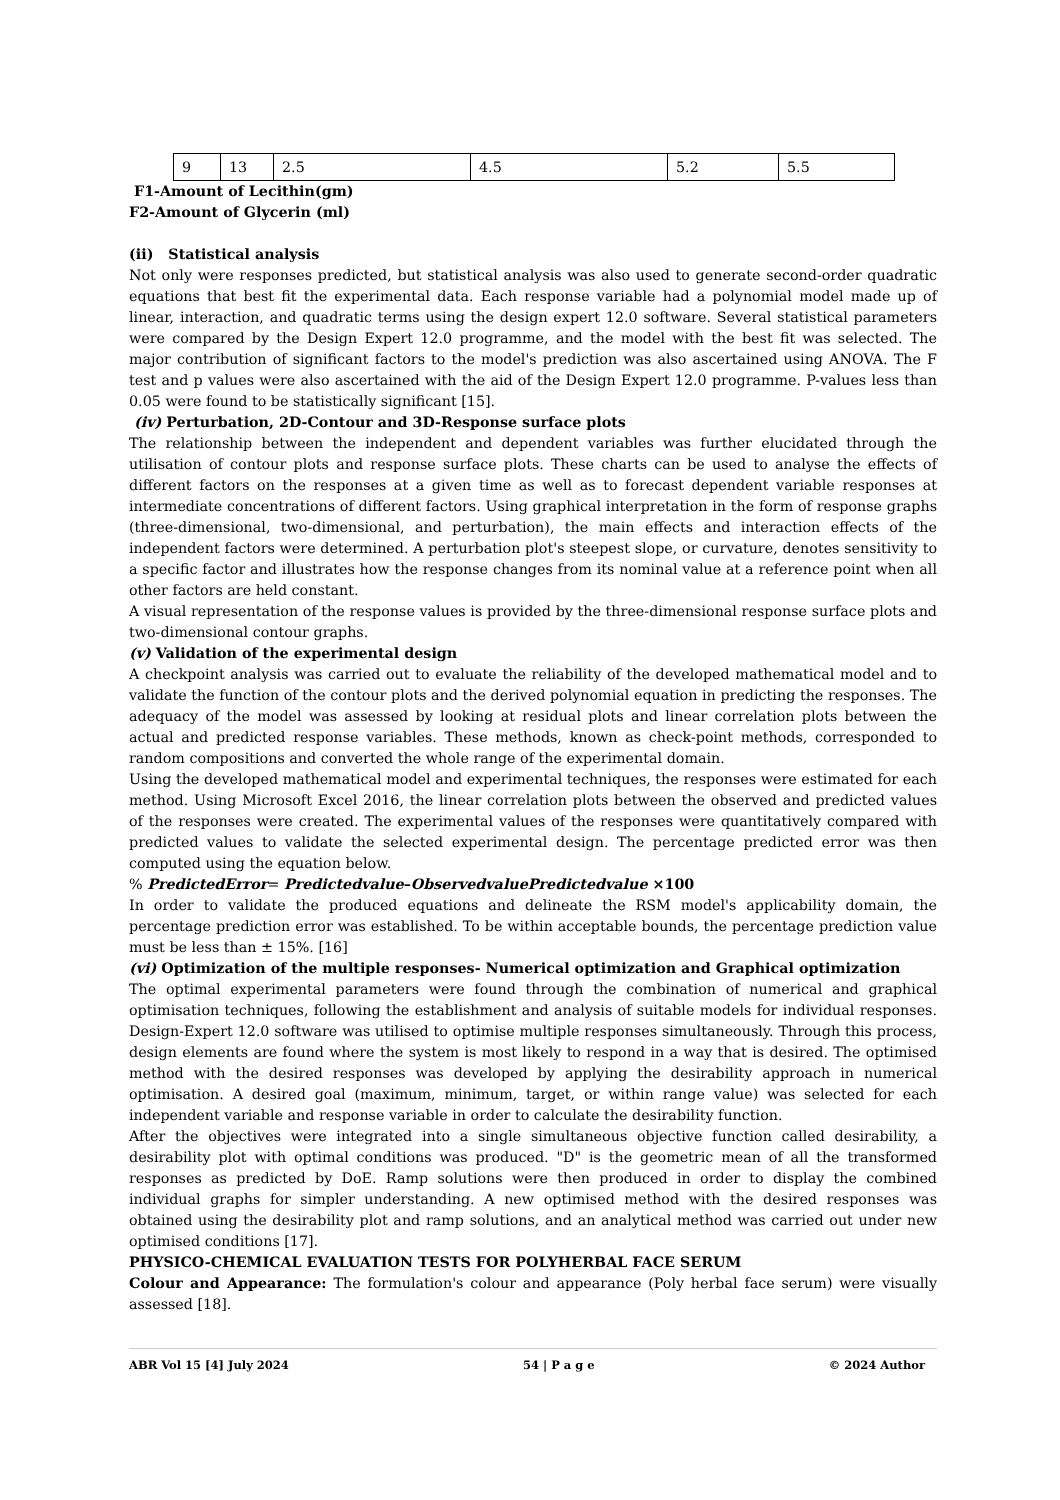| 9 | 13 | 2.5 | 4.5 | 5.2 | 5.5 |
F1-Amount of Lecithin(gm)
F2-Amount of Glycerin (ml)
(ii) Statistical analysis
Not only were responses predicted, but statistical analysis was also used to generate second-order quadratic equations that best fit the experimental data. Each response variable had a polynomial model made up of linear, interaction, and quadratic terms using the design expert 12.0 software. Several statistical parameters were compared by the Design Expert 12.0 programme, and the model with the best fit was selected. The major contribution of significant factors to the model's prediction was also ascertained using ANOVA. The F test and p values were also ascertained with the aid of the Design Expert 12.0 programme. P-values less than 0.05 were found to be statistically significant [15].
(iv) Perturbation, 2D-Contour and 3D-Response surface plots
The relationship between the independent and dependent variables was further elucidated through the utilisation of contour plots and response surface plots. These charts can be used to analyse the effects of different factors on the responses at a given time as well as to forecast dependent variable responses at intermediate concentrations of different factors. Using graphical interpretation in the form of response graphs (three-dimensional, two-dimensional, and perturbation), the main effects and interaction effects of the independent factors were determined. A perturbation plot's steepest slope, or curvature, denotes sensitivity to a specific factor and illustrates how the response changes from its nominal value at a reference point when all other factors are held constant.
A visual representation of the response values is provided by the three-dimensional response surface plots and two-dimensional contour graphs.
(v) Validation of the experimental design
A checkpoint analysis was carried out to evaluate the reliability of the developed mathematical model and to validate the function of the contour plots and the derived polynomial equation in predicting the responses. The adequacy of the model was assessed by looking at residual plots and linear correlation plots between the actual and predicted response variables. These methods, known as check-point methods, corresponded to random compositions and converted the whole range of the experimental domain.
Using the developed mathematical model and experimental techniques, the responses were estimated for each method. Using Microsoft Excel 2016, the linear correlation plots between the observed and predicted values of the responses were created. The experimental values of the responses were quantitatively compared with predicted values to validate the selected experimental design. The percentage predicted error was then computed using the equation below.
% PredictedError= Predictedvalue–ObservedvaluePredictedvalue ×100
In order to validate the produced equations and delineate the RSM model's applicability domain, the percentage prediction error was established. To be within acceptable bounds, the percentage prediction value must be less than ± 15%. [16]
(vi) Optimization of the multiple responses- Numerical optimization and Graphical optimization
The optimal experimental parameters were found through the combination of numerical and graphical optimisation techniques, following the establishment and analysis of suitable models for individual responses. Design-Expert 12.0 software was utilised to optimise multiple responses simultaneously. Through this process, design elements are found where the system is most likely to respond in a way that is desired. The optimised method with the desired responses was developed by applying the desirability approach in numerical optimisation. A desired goal (maximum, minimum, target, or within range value) was selected for each independent variable and response variable in order to calculate the desirability function.
After the objectives were integrated into a single simultaneous objective function called desirability, a desirability plot with optimal conditions was produced. "D" is the geometric mean of all the transformed responses as predicted by DoE. Ramp solutions were then produced in order to display the combined individual graphs for simpler understanding. A new optimised method with the desired responses was obtained using the desirability plot and ramp solutions, and an analytical method was carried out under new optimised conditions [17].
PHYSICO-CHEMICAL EVALUATION TESTS FOR POLYHERBAL FACE SERUM
Colour and Appearance: The formulation's colour and appearance (Poly herbal face serum) were visually assessed [18].
ABR Vol 15 [4] July 2024 54 | P a g e © 2024 Author